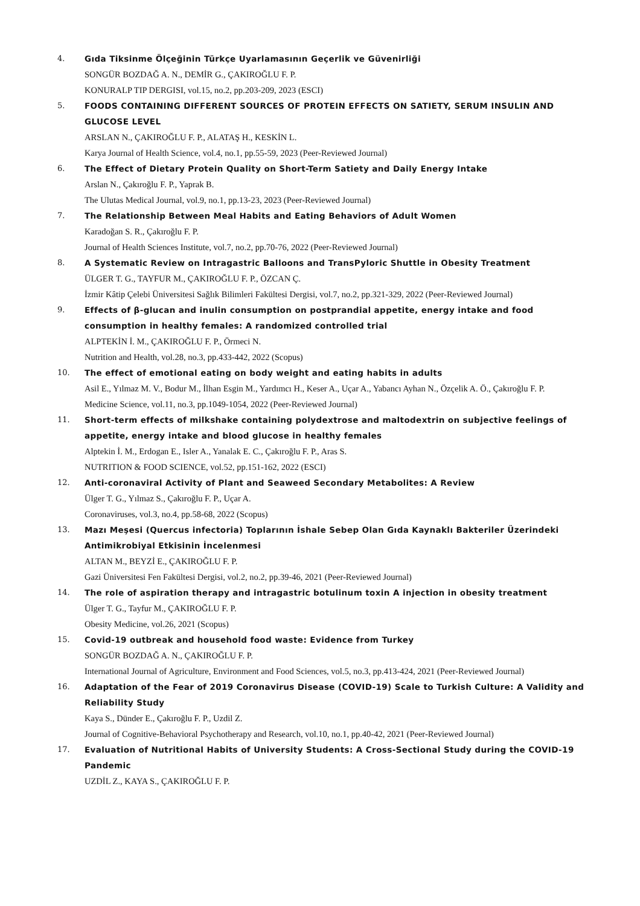4. Gıda Tiksinme Ölçeğinin Türkçe Uyarlamasının Geçerlik ve Güvenirliği
SONGÜR BOZDAĞ A. N., DEMİR G., ÇAKIROĞLU F. P.
KONURALP TIP DERGISI, vol.15, no.2, pp.203-209, 2023 (ESCI)
5. FOODS CONTAINING DIFFERENT SOURCES OF PROTEIN EFFECTS ON SATIETY, SERUM INSULIN AND GLUCOSE LEVEL
ARSLAN N., ÇAKIROĞLU F. P., ALATAŞ H., KESKİN L.
Karya Journal of Health Science, vol.4, no.1, pp.55-59, 2023 (Peer-Reviewed Journal)
6. The Effect of Dietary Protein Quality on Short-Term Satiety and Daily Energy Intake
Arslan N., Çakıroğlu F. P., Yaprak B.
The Ulutas Medical Journal, vol.9, no.1, pp.13-23, 2023 (Peer-Reviewed Journal)
7. The Relationship Between Meal Habits and Eating Behaviors of Adult Women
Karadoğan S. R., Çakıroğlu F. P.
Journal of Health Sciences Institute, vol.7, no.2, pp.70-76, 2022 (Peer-Reviewed Journal)
8. A Systematic Review on Intragastric Balloons and TransPyloric Shuttle in Obesity Treatment
ÜLGER T. G., TAYFUR M., ÇAKIROĞLU F. P., ÖZCAN Ç.
İzmir Kâtip Çelebi Üniversitesi Sağlık Bilimleri Fakültesi Dergisi, vol.7, no.2, pp.321-329, 2022 (Peer-Reviewed Journal)
9. Effects of β-glucan and inulin consumption on postprandial appetite, energy intake and food consumption in healthy females: A randomized controlled trial
ALPTEKİN İ. M., ÇAKIROĞLU F. P., Örmeci N.
Nutrition and Health, vol.28, no.3, pp.433-442, 2022 (Scopus)
10. The effect of emotional eating on body weight and eating habits in adults
Asil E., Yılmaz M. V., Bodur M., İlhan Esgin M., Yardımcı H., Keser A., Uçar A., Yabancı Ayhan N., Özçelik A. Ö., Çakıroğlu F. P.
Medicine Science, vol.11, no.3, pp.1049-1054, 2022 (Peer-Reviewed Journal)
11. Short-term effects of milkshake containing polydextrose and maltodextrin on subjective feelings of appetite, energy intake and blood glucose in healthy females
Alptekin İ. M., Erdogan E., Isler A., Yanalak E. C., Çakıroğlu F. P., Aras S.
NUTRITION & FOOD SCIENCE, vol.52, pp.151-162, 2022 (ESCI)
12. Anti-coronaviral Activity of Plant and Seaweed Secondary Metabolites: A Review
Ülger T. G., Yılmaz S., Çakıroğlu F. P., Uçar A.
Coronaviruses, vol.3, no.4, pp.58-68, 2022 (Scopus)
13. Mazı Meşesi (Quercus infectoria) Toplarının İshale Sebep Olan Gıda Kaynaklı Bakteriler Üzerindeki Antimikrobiyal Etkisinin İncelenmesi
ALTAN M., BEYZİ E., ÇAKIROĞLU F. P.
Gazi Üniversitesi Fen Fakültesi Dergisi, vol.2, no.2, pp.39-46, 2021 (Peer-Reviewed Journal)
14. The role of aspiration therapy and intragastric botulinum toxin A injection in obesity treatment
Ülger T. G., Tayfur M., ÇAKIROĞLU F. P.
Obesity Medicine, vol.26, 2021 (Scopus)
15. Covid-19 outbreak and household food waste: Evidence from Turkey
SONGÜR BOZDAĞ A. N., ÇAKIROĞLU F. P.
International Journal of Agriculture, Environment and Food Sciences, vol.5, no.3, pp.413-424, 2021 (Peer-Reviewed Journal)
16. Adaptation of the Fear of 2019 Coronavirus Disease (COVID-19) Scale to Turkish Culture: A Validity and Reliability Study
Kaya S., Dünder E., Çakıroğlu F. P., Uzdil Z.
Journal of Cognitive-Behavioral Psychotherapy and Research, vol.10, no.1, pp.40-42, 2021 (Peer-Reviewed Journal)
17. Evaluation of Nutritional Habits of University Students: A Cross-Sectional Study during the COVID-19 Pandemic
UZDİL Z., KAYA S., ÇAKIROĞLU F. P.